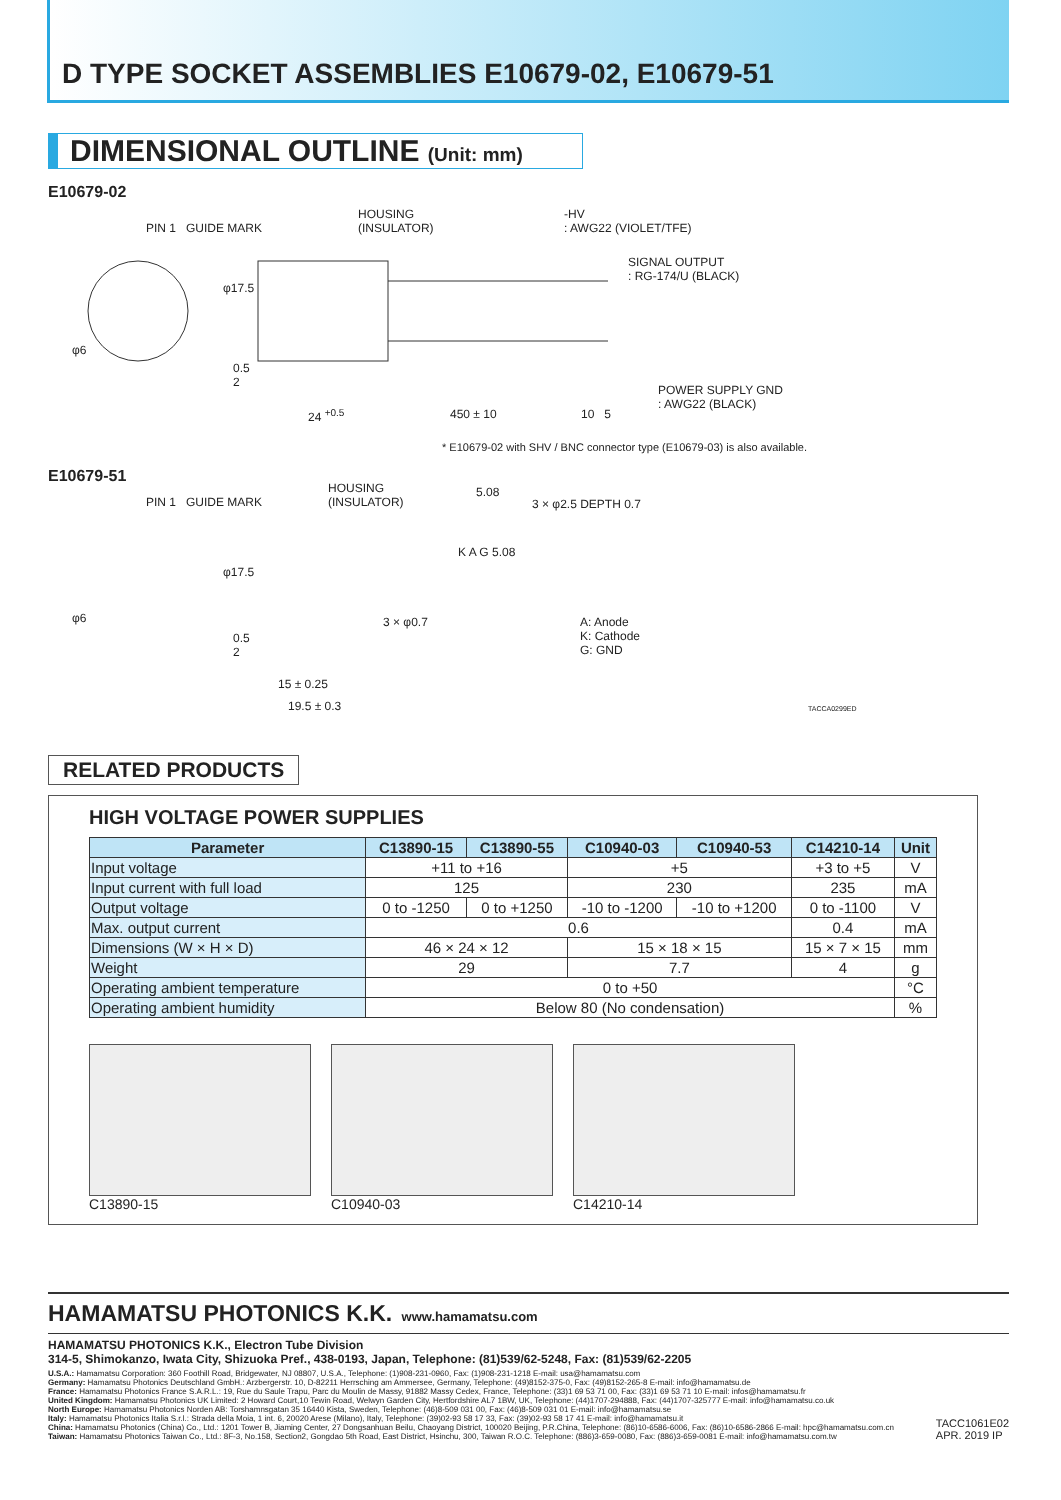D TYPE SOCKET ASSEMBLIES E10679-02, E10679-51
DIMENSIONAL OUTLINE (Unit: mm)
E10679-02
PIN 1 GUIDE MARK
HOUSING
(INSULATOR)
-HV
: AWG22 (VIOLET/TFE)
SIGNAL OUTPUT
: RG-174/U (BLACK)
POWER SUPPLY GND
: AWG22 (BLACK)
φ6
0.5
2
φ17.5
24 <sup>+0.5</sup> 450 ± 10 10 5
* E10679-02 with SHV / BNC connector type (E10679-03) is also available.
E10679-51
PIN 1 GUIDE MARK
HOUSING
(INSULATOR)
5.08
3 × φ2.5 DEPTH 0.7
φ6
φ17.5
3 × φ0.7
0.5
2
K A G 5.08
A: Anode
K: Cathode
G: GND
15 ± 0.25
19.5 ± 0.3 TACCA0299ED
RELATED PRODUCTS
HIGH VOLTAGE POWER SUPPLIES
| Parameter | C13890-15 | C13890-55 | C10940-03 | C10940-53 | C14210-14 | Unit |
| --- | --- | --- | --- | --- | --- | --- |
| Input voltage | +11 to +16 | | +5 | | +3 to +5 | V |
| Input current with full load | 125 | | 230 | | 235 | mA |
| Output voltage | 0 to -1250 | 0 to +1250 | -10 to -1200 | -10 to +1200 | 0 to -1100 | V |
| Max. output current | 0.6 | | | | 0.4 | mA |
| Dimensions (W × H × D) | 46 × 24 × 12 | | 15 × 18 × 15 | | 15 × 7 × 15 | mm |
| Weight | 29 | | 7.7 | | 4 | g |
| Operating ambient temperature | 0 to +50 | | | | | °C |
| Operating ambient humidity | Below 80 (No condensation) | | | | | % |
C13890-15 C10940-03 C14210-14
HAMAMATSU PHOTONICS K.K.
www.hamamatsu.com
HAMAMATSU PHOTONICS K.K., Electron Tube Division
314-5, Shimokanzo, Iwata City, Shizuoka Pref., 438-0193, Japan, Telephone: (81)539/62-5248, Fax: (81)539/62-2205
U.S.A.: Hamamatsu Corporation: 360 Foothill Road, Bridgewater, NJ 08807, U.S.A., Telephone: (1)908-231-0960, Fax: (1)908-231-1218 E-mail: usa@hamamatsu.com
Germany: Hamamatsu Photonics Deutschland GmbH.: Arzbergerstr. 10, D-82211 Herrsching am Ammersee, Germany, Telephone: (49)8152-375-0, Fax: (49)8152-265-8 E-mail: info@hamamatsu.de
France: Hamamatsu Photonics France S.A.R.L.: 19, Rue du Saule Trapu, Parc du Moulin de Massy, 91882 Massy Cedex, France, Telephone: (33)1 69 53 71 00, Fax: (33)1 69 53 71 10 E-mail: infos@hamamatsu.fr
United Kingdom: Hamamatsu Photonics UK Limited: 2 Howard Court,10 Tewin Road, Welwyn Garden City, Hertfordshire AL7 1BW, UK, Telephone: (44)1707-294888, Fax: (44)1707-325777 E-mail: info@hamamatsu.co.uk
North Europe: Hamamatsu Photonics Norden AB: Torshamnsgatan 35 16440 Kista, Sweden, Telephone: (46)8-509 031 00, Fax: (46)8-509 031 01 E-mail: info@hamamatsu.se
Italy: Hamamatsu Photonics Italia S.r.l.: Strada della Moia, 1 int. 6, 20020 Arese (Milano), Italy, Telephone: (39)02-93 58 17 33, Fax: (39)02-93 58 17 41 E-mail: info@hamamatsu.it
China: Hamamatsu Photonics (China) Co., Ltd.: 1201 Tower B, Jiaming Center, 27 Dongsanhuan Beilu, Chaoyang District, 100020 Beijing, P.R.China, Telephone: (86)10-6586-6006, Fax: (86)10-6586-2866 E-mail: hpc@hamamatsu.com.cn
Taiwan: Hamamatsu Photonics Taiwan Co., Ltd.: 8F-3, No.158, Section2, Gongdao 5th Road, East District, Hsinchu, 300, Taiwan R.O.C. Telephone: (886)3-659-0080, Fax: (886)3-659-0081 E-mail: info@hamamatsu.com.tw
TACC1061E02
APR. 2019 IP